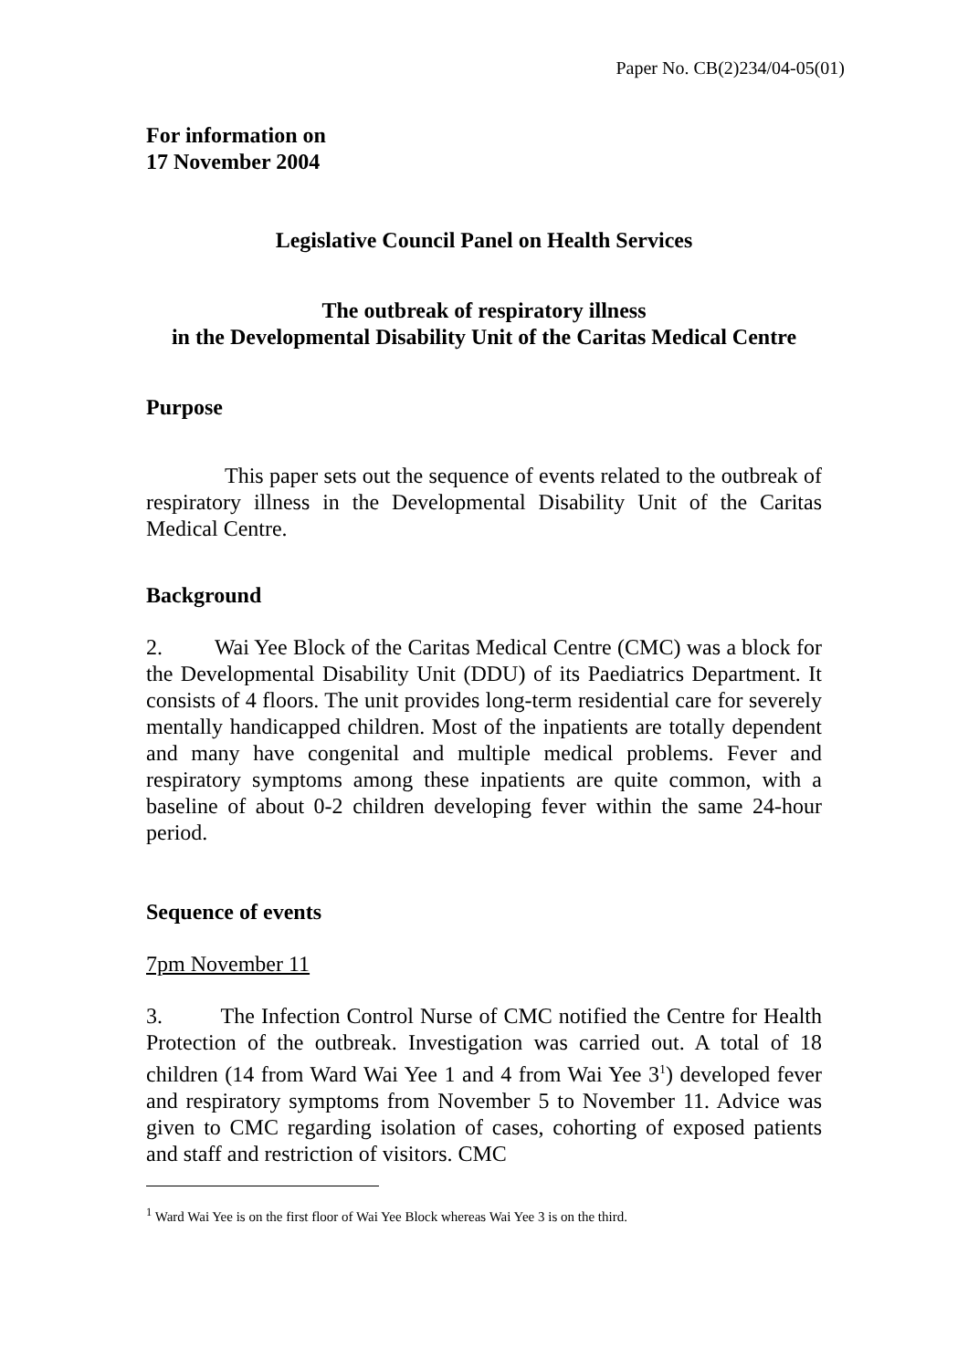Paper No. CB(2)234/04-05(01)
For information on
17 November 2004
Legislative Council Panel on Health Services
The outbreak of respiratory illness
in the Developmental Disability Unit of the Caritas Medical Centre
Purpose
This paper sets out the sequence of events related to the outbreak of respiratory illness in the Developmental Disability Unit of the Caritas Medical Centre.
Background
2. Wai Yee Block of the Caritas Medical Centre (CMC) was a block for the Developmental Disability Unit (DDU) of its Paediatrics Department. It consists of 4 floors. The unit provides long-term residential care for severely mentally handicapped children. Most of the inpatients are totally dependent and many have congenital and multiple medical problems. Fever and respiratory symptoms among these inpatients are quite common, with a baseline of about 0-2 children developing fever within the same 24-hour period.
Sequence of events
7pm November 11
3. The Infection Control Nurse of CMC notified the Centre for Health Protection of the outbreak. Investigation was carried out. A total of 18 children (14 from Ward Wai Yee 1 and 4 from Wai Yee 3<sup>1</sup>) developed fever and respiratory symptoms from November 5 to November 11. Advice was given to CMC regarding isolation of cases, cohorting of exposed patients and staff and restriction of visitors. CMC
<sup>1</sup> Ward Wai Yee is on the first floor of Wai Yee Block whereas Wai Yee 3 is on the third.